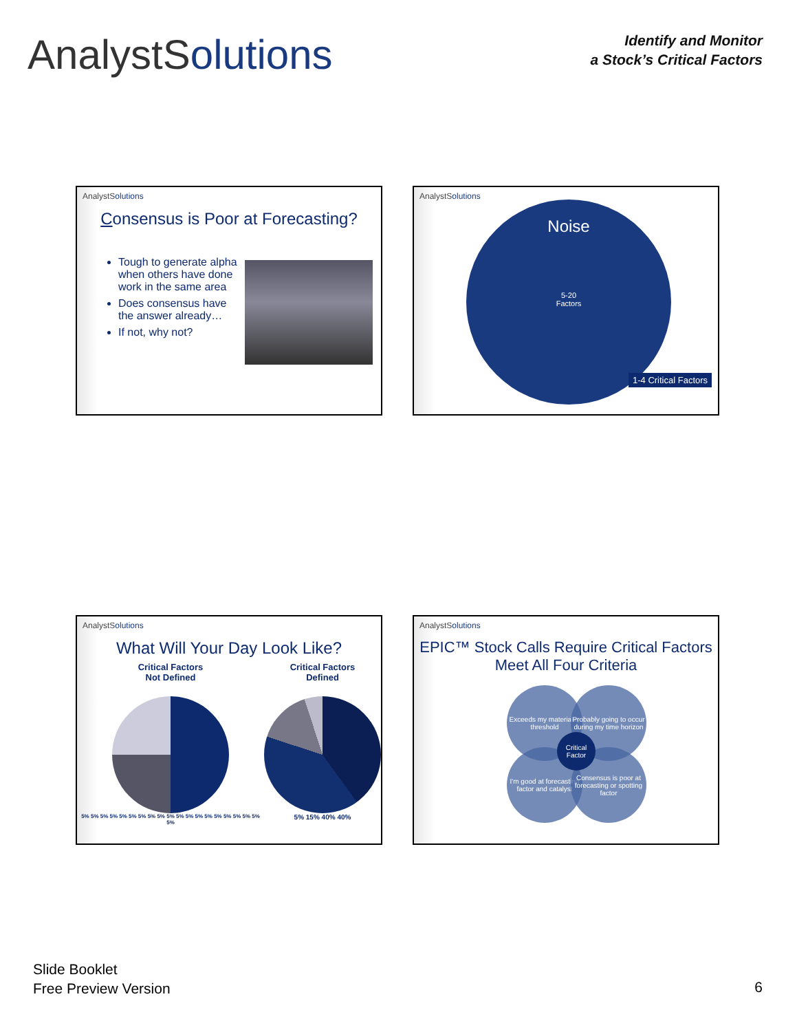AnalystSolutions
Identify and Monitor
a Stock’s Critical Factors
AnalystSolutions
Consensus is Poor at Forecasting?
Tough to generate alpha when others have done work in the same area
Does consensus have the answer already…
If not, why not?
AnalystSolutions
Noise
5-20
Factors
1-4 Critical Factors
AnalystSolutions
What Will Your Day Look Like?
Critical Factors
Not Defined
5% 5% 5% 5% 5% 5% 5% 5% 5% 5% 5% 5% 5% 5% 5% 5% 5% 5% 5% 5%
Critical Factors
Defined
5% 15% 40% 40%
AnalystSolutions
EPIC™ Stock Calls Require Critical Factors Meet All Four Criteria
Exceeds my materiality threshold
Probably going to occur during my time horizon
I'm good at forecasting factor and catalyst
Consensus is poor at forecasting or spotting factor
Critical Factor
Slide Booklet
Free Preview Version
6